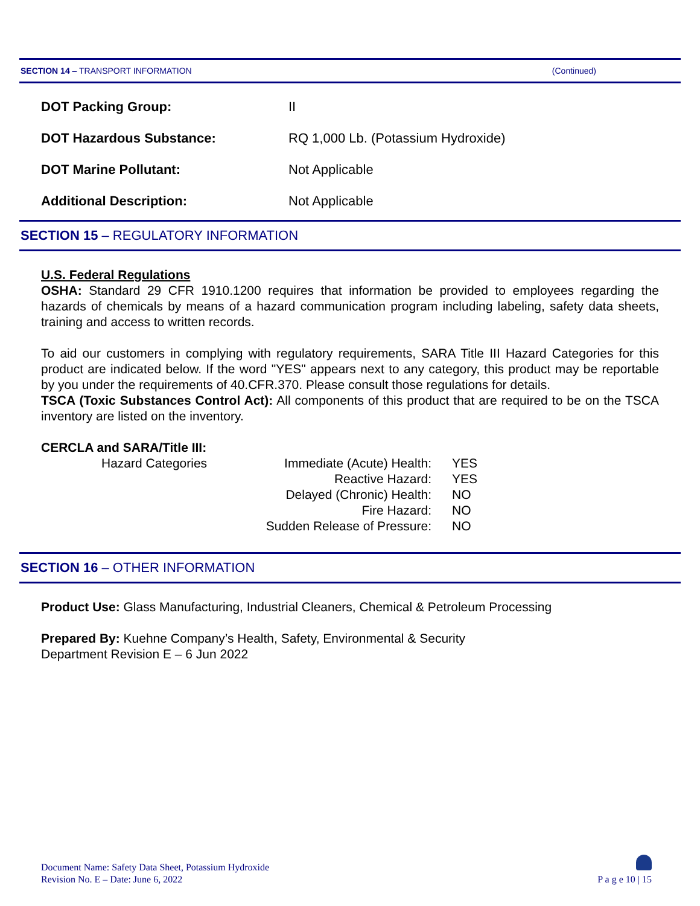SECTION 14 – TRANSPORT INFORMATION (Continued)
| DOT Packing Group: | II |
| DOT Hazardous Substance: | RQ 1,000 Lb. (Potassium Hydroxide) |
| DOT Marine Pollutant: | Not Applicable |
| Additional Description: | Not Applicable |
SECTION 15 – REGULATORY INFORMATION
U.S. Federal Regulations
OSHA: Standard 29 CFR 1910.1200 requires that information be provided to employees regarding the hazards of chemicals by means of a hazard communication program including labeling, safety data sheets, training and access to written records.
To aid our customers in complying with regulatory requirements, SARA Title III Hazard Categories for this product are indicated below. If the word "YES" appears next to any category, this product may be reportable by you under the requirements of 40.CFR.370. Please consult those regulations for details.
TSCA (Toxic Substances Control Act): All components of this product that are required to be on the TSCA inventory are listed on the inventory.
CERCLA and SARA/Title III:
| | Hazard Categories | Immediate (Acute) Health: | YES |
| | | Reactive Hazard: | YES |
| | | Delayed (Chronic) Health: | NO |
| | | Fire Hazard: | NO |
| | | Sudden Release of Pressure: | NO |
SECTION 16 – OTHER INFORMATION
Product Use: Glass Manufacturing, Industrial Cleaners, Chemical & Petroleum Processing
Prepared By: Kuehne Company’s Health, Safety, Environmental & Security
Department Revision E – 6 Jun 2022
Document Name: Safety Data Sheet, Potassium Hydroxide
Revision No. E – Date: June 6, 2022
P a g e 10 | 15